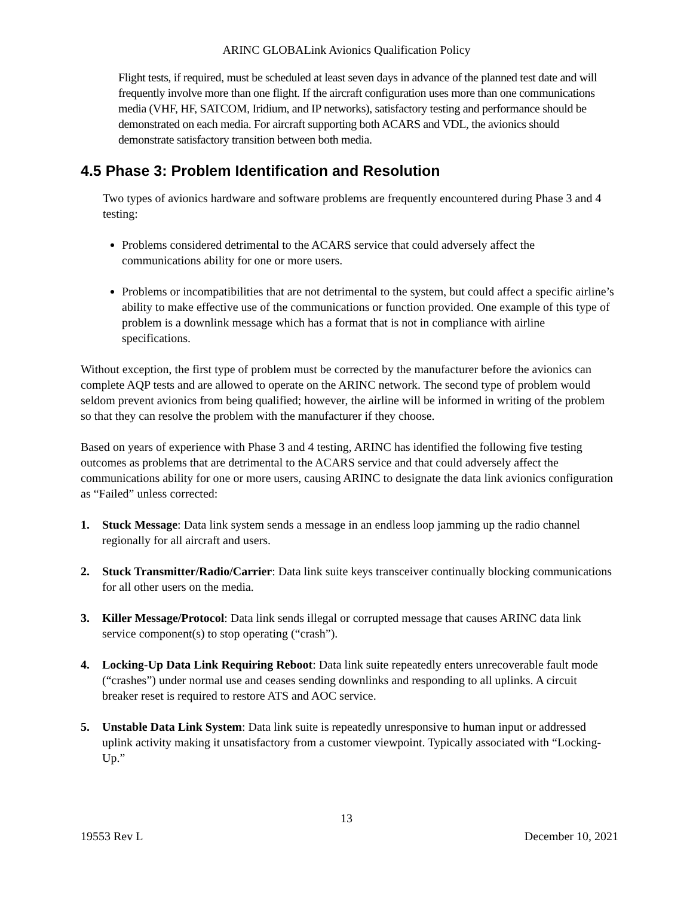ARINC GLOBALink Avionics Qualification Policy
Flight tests, if required, must be scheduled at least seven days in advance of the planned test date and will frequently involve more than one flight. If the aircraft configuration uses more than one communications media (VHF, HF, SATCOM, Iridium, and IP networks), satisfactory testing and performance should be demonstrated on each media. For aircraft supporting both ACARS and VDL, the avionics should demonstrate satisfactory transition between both media.
4.5 Phase 3: Problem Identification and Resolution
Two types of avionics hardware and software problems are frequently encountered during Phase 3 and 4 testing:
Problems considered detrimental to the ACARS service that could adversely affect the communications ability for one or more users.
Problems or incompatibilities that are not detrimental to the system, but could affect a specific airline’s ability to make effective use of the communications or function provided. One example of this type of problem is a downlink message which has a format that is not in compliance with airline specifications.
Without exception, the first type of problem must be corrected by the manufacturer before the avionics can complete AQP tests and are allowed to operate on the ARINC network. The second type of problem would seldom prevent avionics from being qualified; however, the airline will be informed in writing of the problem so that they can resolve the problem with the manufacturer if they choose.
Based on years of experience with Phase 3 and 4 testing, ARINC has identified the following five testing outcomes as problems that are detrimental to the ACARS service and that could adversely affect the communications ability for one or more users, causing ARINC to designate the data link avionics configuration as “Failed” unless corrected:
1. Stuck Message: Data link system sends a message in an endless loop jamming up the radio channel regionally for all aircraft and users.
2. Stuck Transmitter/Radio/Carrier: Data link suite keys transceiver continually blocking communications for all other users on the media.
3. Killer Message/Protocol: Data link sends illegal or corrupted message that causes ARINC data link service component(s) to stop operating (“crash”).
4. Locking-Up Data Link Requiring Reboot: Data link suite repeatedly enters unrecoverable fault mode (“crashes”) under normal use and ceases sending downlinks and responding to all uplinks. A circuit breaker reset is required to restore ATS and AOC service.
5. Unstable Data Link System: Data link suite is repeatedly unresponsive to human input or addressed uplink activity making it unsatisfactory from a customer viewpoint. Typically associated with “Locking-Up.”
13
19553 Rev L December 10, 2021